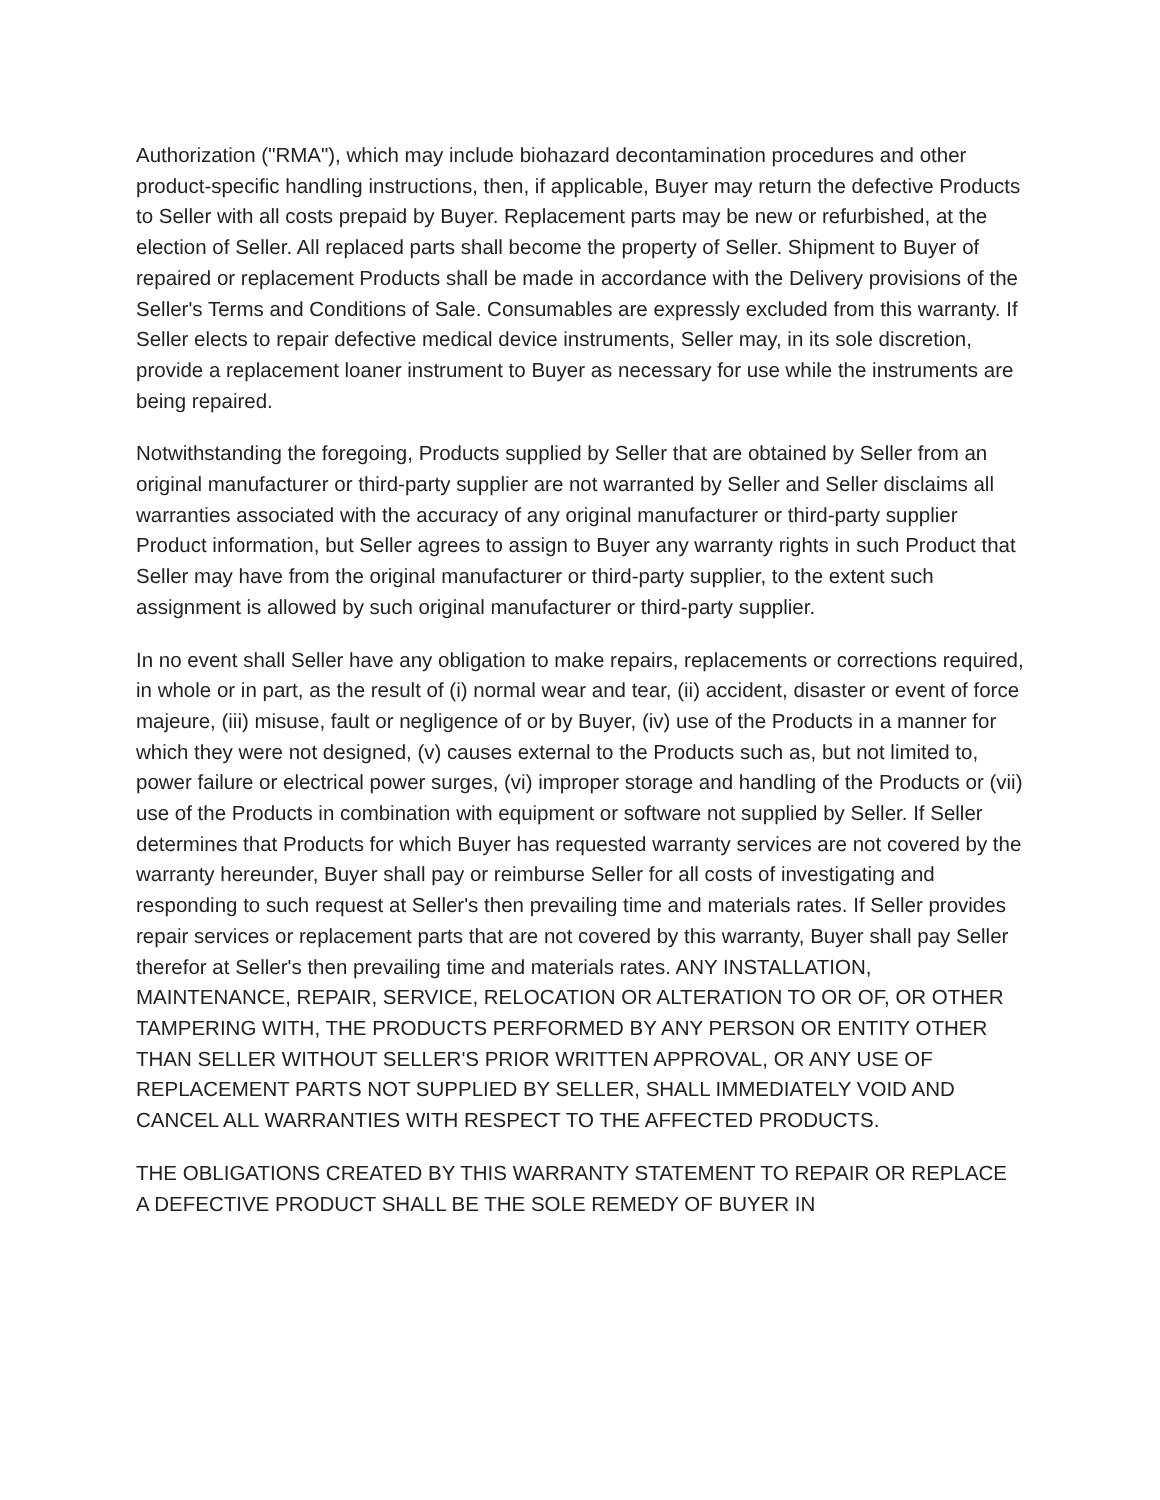Authorization ("RMA"), which may include biohazard decontamination procedures and other product-specific handling instructions, then, if applicable, Buyer may return the defective Products to Seller with all costs prepaid by Buyer. Replacement parts may be new or refurbished, at the election of Seller. All replaced parts shall become the property of Seller. Shipment to Buyer of repaired or replacement Products shall be made in accordance with the Delivery provisions of the Seller's Terms and Conditions of Sale. Consumables are expressly excluded from this warranty. If Seller elects to repair defective medical device instruments, Seller may, in its sole discretion, provide a replacement loaner instrument to Buyer as necessary for use while the instruments are being repaired.
Notwithstanding the foregoing, Products supplied by Seller that are obtained by Seller from an original manufacturer or third-party supplier are not warranted by Seller and Seller disclaims all warranties associated with the accuracy of any original manufacturer or third-party supplier Product information, but Seller agrees to assign to Buyer any warranty rights in such Product that Seller may have from the original manufacturer or third-party supplier, to the extent such assignment is allowed by such original manufacturer or third-party supplier.
In no event shall Seller have any obligation to make repairs, replacements or corrections required, in whole or in part, as the result of (i) normal wear and tear, (ii) accident, disaster or event of force majeure, (iii) misuse, fault or negligence of or by Buyer, (iv) use of the Products in a manner for which they were not designed, (v) causes external to the Products such as, but not limited to, power failure or electrical power surges, (vi) improper storage and handling of the Products or (vii) use of the Products in combination with equipment or software not supplied by Seller. If Seller determines that Products for which Buyer has requested warranty services are not covered by the warranty hereunder, Buyer shall pay or reimburse Seller for all costs of investigating and responding to such request at Seller's then prevailing time and materials rates. If Seller provides repair services or replacement parts that are not covered by this warranty, Buyer shall pay Seller therefor at Seller's then prevailing time and materials rates. ANY INSTALLATION, MAINTENANCE, REPAIR, SERVICE, RELOCATION OR ALTERATION TO OR OF, OR OTHER TAMPERING WITH, THE PRODUCTS PERFORMED BY ANY PERSON OR ENTITY OTHER THAN SELLER WITHOUT SELLER'S PRIOR WRITTEN APPROVAL, OR ANY USE OF REPLACEMENT PARTS NOT SUPPLIED BY SELLER, SHALL IMMEDIATELY VOID AND CANCEL ALL WARRANTIES WITH RESPECT TO THE AFFECTED PRODUCTS.
THE OBLIGATIONS CREATED BY THIS WARRANTY STATEMENT TO REPAIR OR REPLACE A DEFECTIVE PRODUCT SHALL BE THE SOLE REMEDY OF BUYER IN